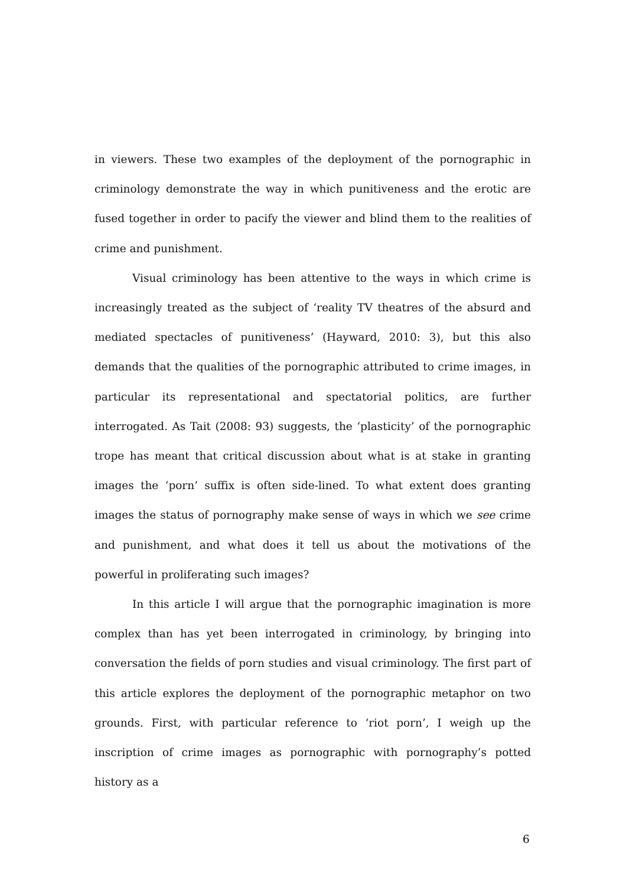in viewers. These two examples of the deployment of the pornographic in criminology demonstrate the way in which punitiveness and the erotic are fused together in order to pacify the viewer and blind them to the realities of crime and punishment.
Visual criminology has been attentive to the ways in which crime is increasingly treated as the subject of ‘reality TV theatres of the absurd and mediated spectacles of punitiveness’ (Hayward, 2010: 3), but this also demands that the qualities of the pornographic attributed to crime images, in particular its representational and spectatorial politics, are further interrogated. As Tait (2008: 93) suggests, the ‘plasticity’ of the pornographic trope has meant that critical discussion about what is at stake in granting images the ‘porn’ suffix is often side-lined. To what extent does granting images the status of pornography make sense of ways in which we see crime and punishment, and what does it tell us about the motivations of the powerful in proliferating such images?
In this article I will argue that the pornographic imagination is more complex than has yet been interrogated in criminology, by bringing into conversation the fields of porn studies and visual criminology. The first part of this article explores the deployment of the pornographic metaphor on two grounds. First, with particular reference to ‘riot porn’, I weigh up the inscription of crime images as pornographic with pornography’s potted history as a
6